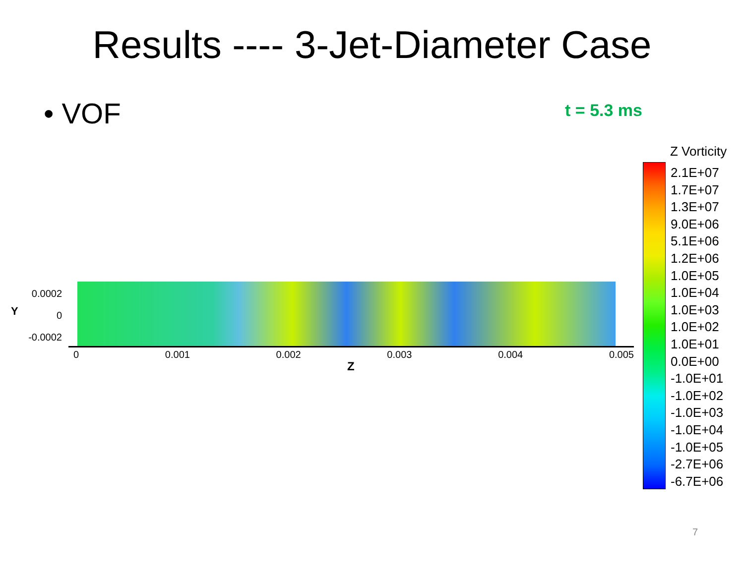Results ---- 3-Jet-Diameter Case
• VOF
t = 5.3 ms
0.0002
0
-0.0002
Y
0 0.001 0.002 0.003 0.004 0.005
Z
Z Vorticity
2.1E+07
1.7E+07
1.3E+07
9.0E+06
5.1E+06
1.2E+06
1.0E+05
1.0E+04
1.0E+03
1.0E+02
1.0E+01
0.0E+00
-1.0E+01
-1.0E+02
-1.0E+03
-1.0E+04
-1.0E+05
-2.7E+06
-6.7E+06
7